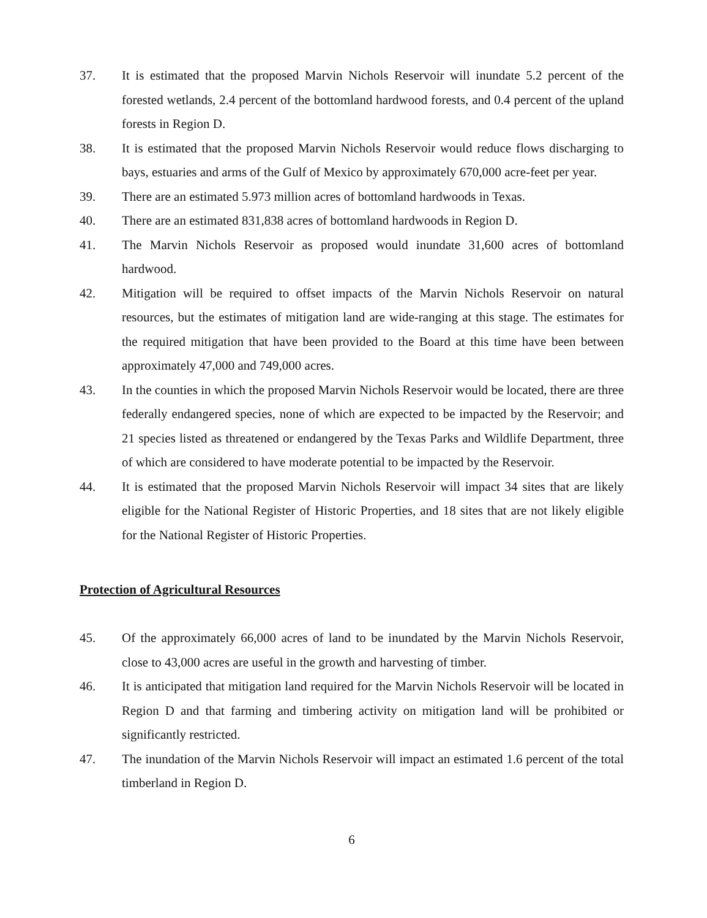37. It is estimated that the proposed Marvin Nichols Reservoir will inundate 5.2 percent of the forested wetlands, 2.4 percent of the bottomland hardwood forests, and 0.4 percent of the upland forests in Region D.
38. It is estimated that the proposed Marvin Nichols Reservoir would reduce flows discharging to bays, estuaries and arms of the Gulf of Mexico by approximately 670,000 acre-feet per year.
39. There are an estimated 5.973 million acres of bottomland hardwoods in Texas.
40. There are an estimated 831,838 acres of bottomland hardwoods in Region D.
41. The Marvin Nichols Reservoir as proposed would inundate 31,600 acres of bottomland hardwood.
42. Mitigation will be required to offset impacts of the Marvin Nichols Reservoir on natural resources, but the estimates of mitigation land are wide-ranging at this stage. The estimates for the required mitigation that have been provided to the Board at this time have been between approximately 47,000 and 749,000 acres.
43. In the counties in which the proposed Marvin Nichols Reservoir would be located, there are three federally endangered species, none of which are expected to be impacted by the Reservoir; and 21 species listed as threatened or endangered by the Texas Parks and Wildlife Department, three of which are considered to have moderate potential to be impacted by the Reservoir.
44. It is estimated that the proposed Marvin Nichols Reservoir will impact 34 sites that are likely eligible for the National Register of Historic Properties, and 18 sites that are not likely eligible for the National Register of Historic Properties.
Protection of Agricultural Resources
45. Of the approximately 66,000 acres of land to be inundated by the Marvin Nichols Reservoir, close to 43,000 acres are useful in the growth and harvesting of timber.
46. It is anticipated that mitigation land required for the Marvin Nichols Reservoir will be located in Region D and that farming and timbering activity on mitigation land will be prohibited or significantly restricted.
47. The inundation of the Marvin Nichols Reservoir will impact an estimated 1.6 percent of the total timberland in Region D.
6